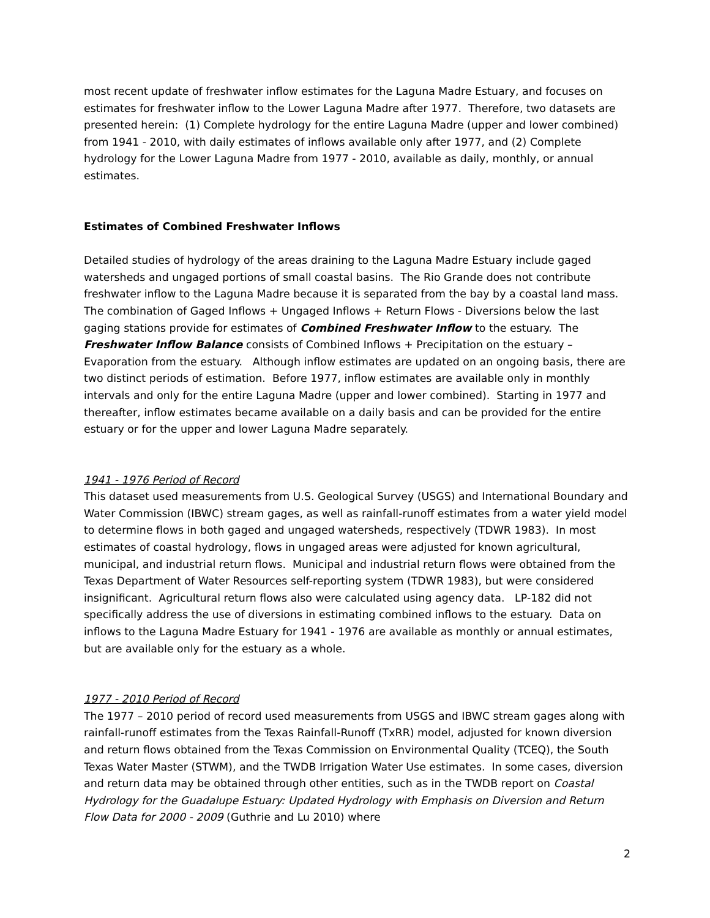most recent update of freshwater inflow estimates for the Laguna Madre Estuary, and focuses on estimates for freshwater inflow to the Lower Laguna Madre after 1977. Therefore, two datasets are presented herein: (1) Complete hydrology for the entire Laguna Madre (upper and lower combined) from 1941 - 2010, with daily estimates of inflows available only after 1977, and (2) Complete hydrology for the Lower Laguna Madre from 1977 - 2010, available as daily, monthly, or annual estimates.
Estimates of Combined Freshwater Inflows
Detailed studies of hydrology of the areas draining to the Laguna Madre Estuary include gaged watersheds and ungaged portions of small coastal basins. The Rio Grande does not contribute freshwater inflow to the Laguna Madre because it is separated from the bay by a coastal land mass. The combination of Gaged Inflows + Ungaged Inflows + Return Flows - Diversions below the last gaging stations provide for estimates of Combined Freshwater Inflow to the estuary. The Freshwater Inflow Balance consists of Combined Inflows + Precipitation on the estuary – Evaporation from the estuary. Although inflow estimates are updated on an ongoing basis, there are two distinct periods of estimation. Before 1977, inflow estimates are available only in monthly intervals and only for the entire Laguna Madre (upper and lower combined). Starting in 1977 and thereafter, inflow estimates became available on a daily basis and can be provided for the entire estuary or for the upper and lower Laguna Madre separately.
1941 - 1976 Period of Record
This dataset used measurements from U.S. Geological Survey (USGS) and International Boundary and Water Commission (IBWC) stream gages, as well as rainfall-runoff estimates from a water yield model to determine flows in both gaged and ungaged watersheds, respectively (TDWR 1983). In most estimates of coastal hydrology, flows in ungaged areas were adjusted for known agricultural, municipal, and industrial return flows. Municipal and industrial return flows were obtained from the Texas Department of Water Resources self-reporting system (TDWR 1983), but were considered insignificant. Agricultural return flows also were calculated using agency data. LP-182 did not specifically address the use of diversions in estimating combined inflows to the estuary. Data on inflows to the Laguna Madre Estuary for 1941 - 1976 are available as monthly or annual estimates, but are available only for the estuary as a whole.
1977 - 2010 Period of Record
The 1977 – 2010 period of record used measurements from USGS and IBWC stream gages along with rainfall-runoff estimates from the Texas Rainfall-Runoff (TxRR) model, adjusted for known diversion and return flows obtained from the Texas Commission on Environmental Quality (TCEQ), the South Texas Water Master (STWM), and the TWDB Irrigation Water Use estimates. In some cases, diversion and return data may be obtained through other entities, such as in the TWDB report on Coastal Hydrology for the Guadalupe Estuary: Updated Hydrology with Emphasis on Diversion and Return Flow Data for 2000 - 2009 (Guthrie and Lu 2010) where
2